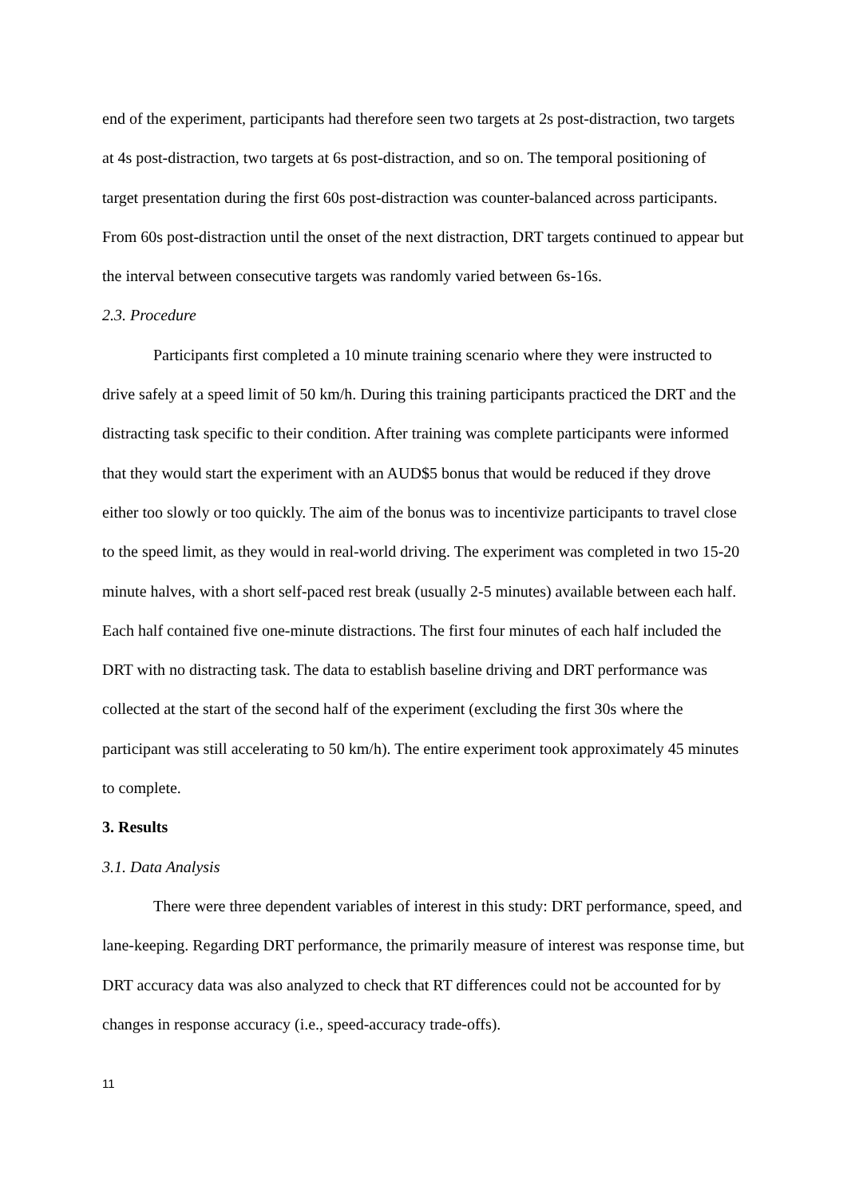end of the experiment, participants had therefore seen two targets at 2s post-distraction, two targets at 4s post-distraction, two targets at 6s post-distraction, and so on. The temporal positioning of target presentation during the first 60s post-distraction was counter-balanced across participants. From 60s post-distraction until the onset of the next distraction, DRT targets continued to appear but the interval between consecutive targets was randomly varied between 6s-16s.
2.3. Procedure
Participants first completed a 10 minute training scenario where they were instructed to drive safely at a speed limit of 50 km/h. During this training participants practiced the DRT and the distracting task specific to their condition. After training was complete participants were informed that they would start the experiment with an AUD$5 bonus that would be reduced if they drove either too slowly or too quickly. The aim of the bonus was to incentivize participants to travel close to the speed limit, as they would in real-world driving. The experiment was completed in two 15-20 minute halves, with a short self-paced rest break (usually 2-5 minutes) available between each half. Each half contained five one-minute distractions. The first four minutes of each half included the DRT with no distracting task. The data to establish baseline driving and DRT performance was collected at the start of the second half of the experiment (excluding the first 30s where the participant was still accelerating to 50 km/h). The entire experiment took approximately 45 minutes to complete.
3. Results
3.1. Data Analysis
There were three dependent variables of interest in this study: DRT performance, speed, and lane-keeping. Regarding DRT performance, the primarily measure of interest was response time, but DRT accuracy data was also analyzed to check that RT differences could not be accounted for by changes in response accuracy (i.e., speed-accuracy trade-offs).
11